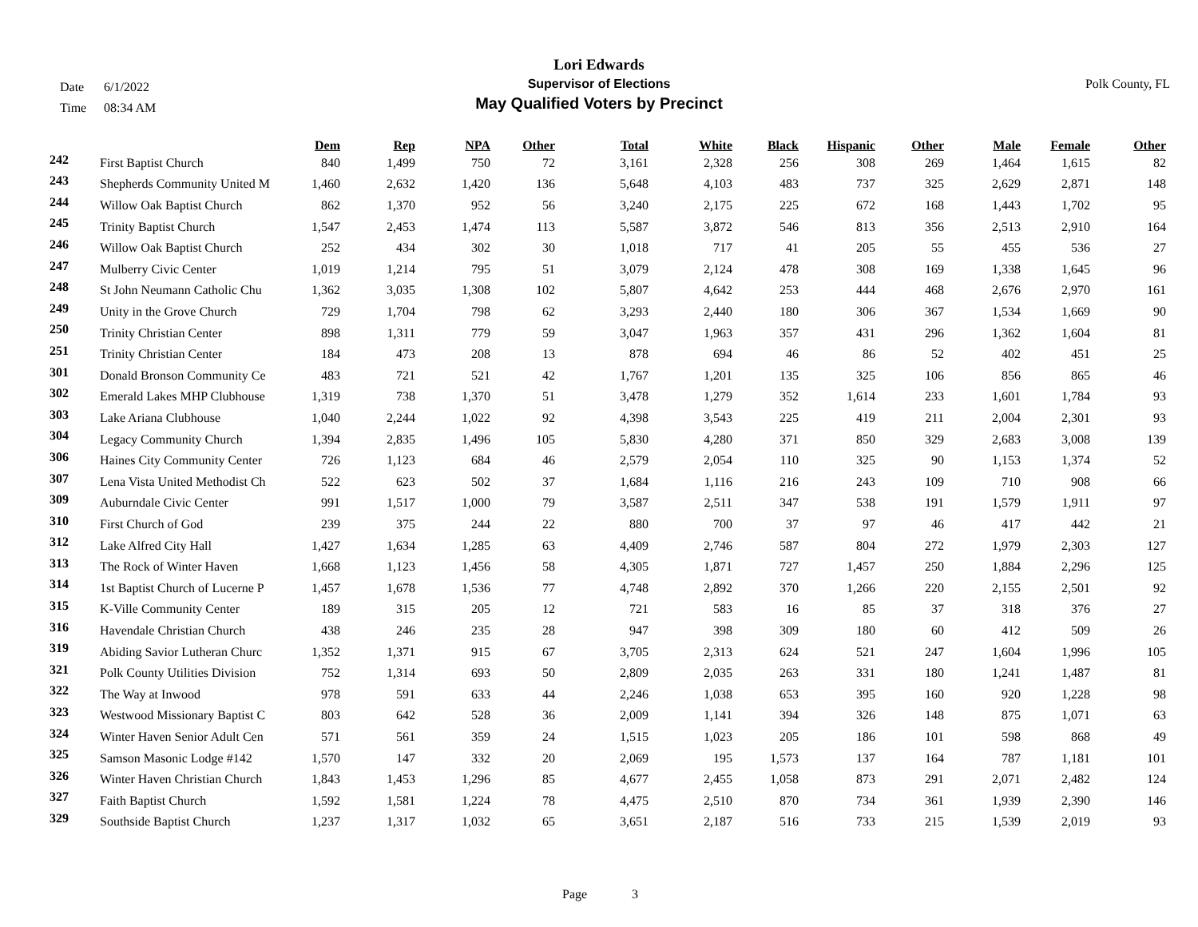Date 6/1/2022
Time 08:34 AM
Lori Edwards
Supervisor of Elections
May Qualified Voters by Precinct
Polk County, FL
| | | Dem | Rep | NPA | Other | Total | White | Black | Hispanic | Other | Male | Female | Other |
| --- | --- | --- | --- | --- | --- | --- | --- | --- | --- | --- | --- | --- | --- |
| 242 | First Baptist Church | 840 | 1,499 | 750 | 72 | 3,161 | 2,328 | 256 | 308 | 269 | 1,464 | 1,615 | 82 |
| 243 | Shepherds Community United M | 1,460 | 2,632 | 1,420 | 136 | 5,648 | 4,103 | 483 | 737 | 325 | 2,629 | 2,871 | 148 |
| 244 | Willow Oak Baptist Church | 862 | 1,370 | 952 | 56 | 3,240 | 2,175 | 225 | 672 | 168 | 1,443 | 1,702 | 95 |
| 245 | Trinity Baptist Church | 1,547 | 2,453 | 1,474 | 113 | 5,587 | 3,872 | 546 | 813 | 356 | 2,513 | 2,910 | 164 |
| 246 | Willow Oak Baptist Church | 252 | 434 | 302 | 30 | 1,018 | 717 | 41 | 205 | 55 | 455 | 536 | 27 |
| 247 | Mulberry Civic Center | 1,019 | 1,214 | 795 | 51 | 3,079 | 2,124 | 478 | 308 | 169 | 1,338 | 1,645 | 96 |
| 248 | St John Neumann Catholic Chu | 1,362 | 3,035 | 1,308 | 102 | 5,807 | 4,642 | 253 | 444 | 468 | 2,676 | 2,970 | 161 |
| 249 | Unity in the Grove Church | 729 | 1,704 | 798 | 62 | 3,293 | 2,440 | 180 | 306 | 367 | 1,534 | 1,669 | 90 |
| 250 | Trinity Christian Center | 898 | 1,311 | 779 | 59 | 3,047 | 1,963 | 357 | 431 | 296 | 1,362 | 1,604 | 81 |
| 251 | Trinity Christian Center | 184 | 473 | 208 | 13 | 878 | 694 | 46 | 86 | 52 | 402 | 451 | 25 |
| 301 | Donald Bronson Community Ce | 483 | 721 | 521 | 42 | 1,767 | 1,201 | 135 | 325 | 106 | 856 | 865 | 46 |
| 302 | Emerald Lakes MHP Clubhouse | 1,319 | 738 | 1,370 | 51 | 3,478 | 1,279 | 352 | 1,614 | 233 | 1,601 | 1,784 | 93 |
| 303 | Lake Ariana Clubhouse | 1,040 | 2,244 | 1,022 | 92 | 4,398 | 3,543 | 225 | 419 | 211 | 2,004 | 2,301 | 93 |
| 304 | Legacy Community Church | 1,394 | 2,835 | 1,496 | 105 | 5,830 | 4,280 | 371 | 850 | 329 | 2,683 | 3,008 | 139 |
| 306 | Haines City Community Center | 726 | 1,123 | 684 | 46 | 2,579 | 2,054 | 110 | 325 | 90 | 1,153 | 1,374 | 52 |
| 307 | Lena Vista United Methodist Ch | 522 | 623 | 502 | 37 | 1,684 | 1,116 | 216 | 243 | 109 | 710 | 908 | 66 |
| 309 | Auburndale Civic Center | 991 | 1,517 | 1,000 | 79 | 3,587 | 2,511 | 347 | 538 | 191 | 1,579 | 1,911 | 97 |
| 310 | First Church of God | 239 | 375 | 244 | 22 | 880 | 700 | 37 | 97 | 46 | 417 | 442 | 21 |
| 312 | Lake Alfred City Hall | 1,427 | 1,634 | 1,285 | 63 | 4,409 | 2,746 | 587 | 804 | 272 | 1,979 | 2,303 | 127 |
| 313 | The Rock of Winter Haven | 1,668 | 1,123 | 1,456 | 58 | 4,305 | 1,871 | 727 | 1,457 | 250 | 1,884 | 2,296 | 125 |
| 314 | 1st Baptist Church of Lucerne P | 1,457 | 1,678 | 1,536 | 77 | 4,748 | 2,892 | 370 | 1,266 | 220 | 2,155 | 2,501 | 92 |
| 315 | K-Ville Community Center | 189 | 315 | 205 | 12 | 721 | 583 | 16 | 85 | 37 | 318 | 376 | 27 |
| 316 | Havendale Christian Church | 438 | 246 | 235 | 28 | 947 | 398 | 309 | 180 | 60 | 412 | 509 | 26 |
| 319 | Abiding Savior Lutheran Churc | 1,352 | 1,371 | 915 | 67 | 3,705 | 2,313 | 624 | 521 | 247 | 1,604 | 1,996 | 105 |
| 321 | Polk County Utilities Division | 752 | 1,314 | 693 | 50 | 2,809 | 2,035 | 263 | 331 | 180 | 1,241 | 1,487 | 81 |
| 322 | The Way at Inwood | 978 | 591 | 633 | 44 | 2,246 | 1,038 | 653 | 395 | 160 | 920 | 1,228 | 98 |
| 323 | Westwood Missionary Baptist C | 803 | 642 | 528 | 36 | 2,009 | 1,141 | 394 | 326 | 148 | 875 | 1,071 | 63 |
| 324 | Winter Haven Senior Adult Cen | 571 | 561 | 359 | 24 | 1,515 | 1,023 | 205 | 186 | 101 | 598 | 868 | 49 |
| 325 | Samson Masonic Lodge #142 | 1,570 | 147 | 332 | 20 | 2,069 | 195 | 1,573 | 137 | 164 | 787 | 1,181 | 101 |
| 326 | Winter Haven Christian Church | 1,843 | 1,453 | 1,296 | 85 | 4,677 | 2,455 | 1,058 | 873 | 291 | 2,071 | 2,482 | 124 |
| 327 | Faith Baptist Church | 1,592 | 1,581 | 1,224 | 78 | 4,475 | 2,510 | 870 | 734 | 361 | 1,939 | 2,390 | 146 |
| 329 | Southside Baptist Church | 1,237 | 1,317 | 1,032 | 65 | 3,651 | 2,187 | 516 | 733 | 215 | 1,539 | 2,019 | 93 |
Page 3